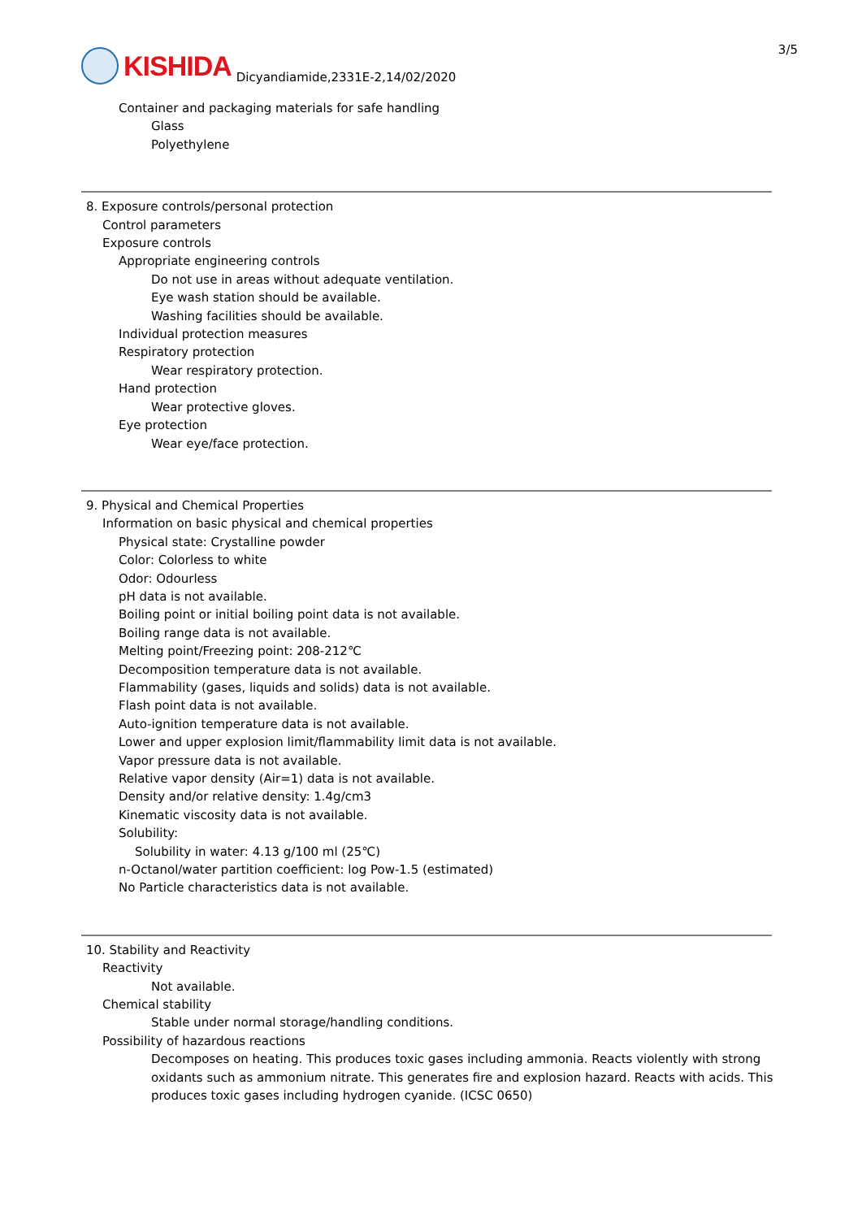KISHIDA
Dicyandiamide,2331E-2,14/02/2020
3/5
Container and packaging materials for safe handling
Glass
Polyethylene
8. Exposure controls/personal protection
Control parameters
Exposure controls
Appropriate engineering controls
Do not use in areas without adequate ventilation.
Eye wash station should be available.
Washing facilities should be available.
Individual protection measures
Respiratory protection
Wear respiratory protection.
Hand protection
Wear protective gloves.
Eye protection
Wear eye/face protection.
9. Physical and Chemical Properties
Information on basic physical and chemical properties
Physical state: Crystalline powder
Color: Colorless to white
Odor: Odourless
pH data is not available.
Boiling point or initial boiling point data is not available.
Boiling range data is not available.
Melting point/Freezing point: 208-212℃
Decomposition temperature data is not available.
Flammability (gases, liquids and solids) data is not available.
Flash point data is not available.
Auto-ignition temperature data is not available.
Lower and upper explosion limit/flammability limit data is not available.
Vapor pressure data is not available.
Relative vapor density (Air=1) data is not available.
Density and/or relative density: 1.4g/cm3
Kinematic viscosity data is not available.
Solubility:
Solubility in water: 4.13 g/100 ml (25℃)
n-Octanol/water partition coefficient: log Pow-1.5 (estimated)
No Particle characteristics data is not available.
10. Stability and Reactivity
Reactivity
Not available.
Chemical stability
Stable under normal storage/handling conditions.
Possibility of hazardous reactions
Decomposes on heating. This produces toxic gases including ammonia. Reacts violently with strong oxidants such as ammonium nitrate. This generates fire and explosion hazard. Reacts with acids. This produces toxic gases including hydrogen cyanide. (ICSC 0650)